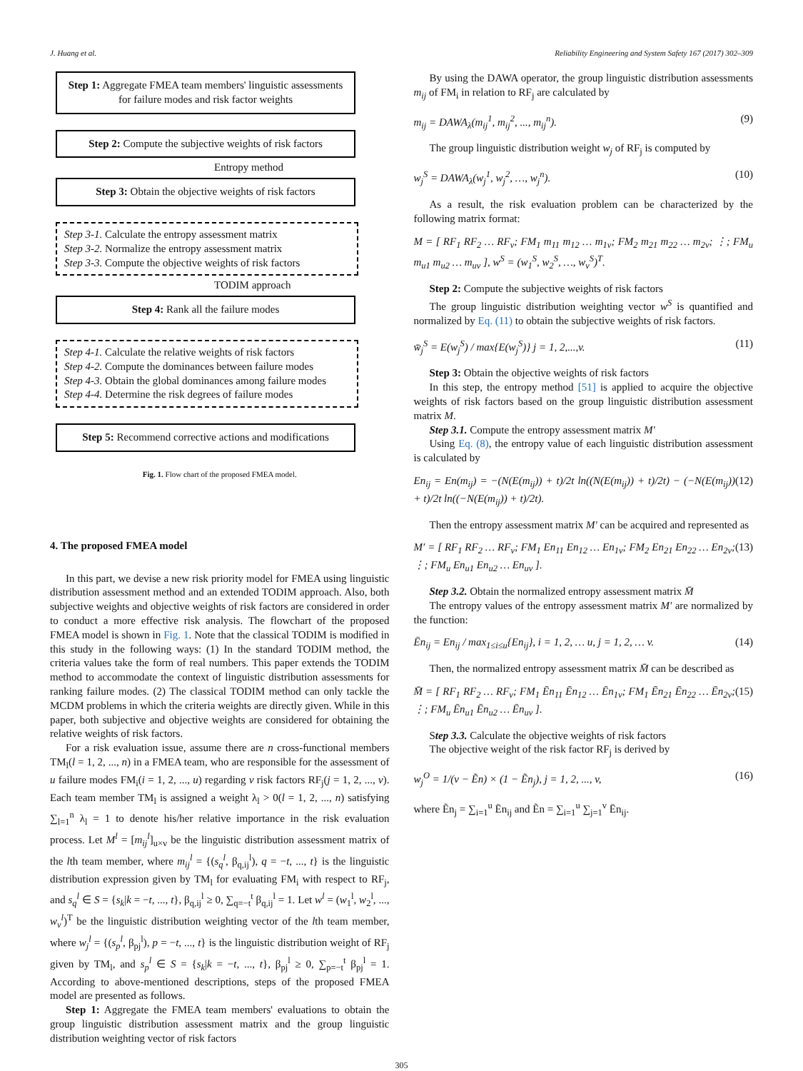J. Huang et al. Reliability Engineering and System Safety 167 (2017) 302–309
Step 1: Aggregate FMEA team members' linguistic assessments for failure modes and risk factor weights
Step 2: Compute the subjective weights of risk factors
Entropy method
Step 3: Obtain the objective weights of risk factors
Step 3-1. Calculate the entropy assessment matrix
Step 3-2. Normalize the entropy assessment matrix
Step 3-3. Compute the objective weights of risk factors
TODIM approach
Step 4: Rank all the failure modes
Step 4-1. Calculate the relative weights of risk factors
Step 4-2. Compute the dominances between failure modes
Step 4-3. Obtain the global dominances among failure modes
Step 4-4. Determine the risk degrees of failure modes
Step 5: Recommend corrective actions and modifications
Fig. 1. Flow chart of the proposed FMEA model.
4. The proposed FMEA model
In this part, we devise a new risk priority model for FMEA using linguistic distribution assessment method and an extended TODIM approach. Also, both subjective weights and objective weights of risk factors are considered in order to conduct a more effective risk analysis. The flowchart of the proposed FMEA model is shown in Fig. 1. Note that the classical TODIM is modified in this study in the following ways: (1) In the standard TODIM method, the criteria values take the form of real numbers. This paper extends the TODIM method to accommodate the context of linguistic distribution assessments for ranking failure modes. (2) The classical TODIM method can only tackle the MCDM problems in which the criteria weights are directly given. While in this paper, both subjective and objective weights are considered for obtaining the relative weights of risk factors.
For a risk evaluation issue, assume there are n cross-functional members TM<sub>l</sub>(l = 1, 2, ..., n) in a FMEA team, who are responsible for the assessment of u failure modes FM<sub>i</sub>(i = 1, 2, ..., u) regarding v risk factors RF<sub>j</sub>(j = 1, 2, ..., v). Each team member TM<sub>l</sub> is assigned a weight λ<sub>l</sub> > 0(l = 1, 2, ..., n) satisfying ∑<sub>l=1</sub><sup>n</sup> λ<sub>l</sub> = 1 to denote his/her relative importance in the risk evaluation process. Let M<sup>l</sup> = [m<sub>ij</sub><sup>l</sup>]<sub>u×v</sub> be the linguistic distribution assessment matrix of the lth team member, where m<sub>ij</sub><sup>l</sup> = {(s<sub>q</sub><sup>l</sup>, β<sub>q,ij</sub><sup>l</sup>), q = −t, ..., t} is the linguistic distribution expression given by TM<sub>l</sub> for evaluating FM<sub>i</sub> with respect to RF<sub>j</sub>, and s<sub>q</sub><sup>l</sup> ∈ S = {s<sub>k</sub>|k = −t, ..., t}, β<sub>q,ij</sub><sup>l</sup> ≥ 0, ∑<sub>q=−t</sub><sup>t</sup> β<sub>q,ij</sub><sup>l</sup> = 1. Let w<sup>l</sup> = (w<sub>1</sub><sup>l</sup>, w<sub>2</sub><sup>l</sup>, ..., w<sub>v</sub><sup>l</sup>)<sup>T</sup> be the linguistic distribution weighting vector of the lth team member, where w<sub>j</sub><sup>l</sup> = {(s<sub>p</sub><sup>l</sup>, β<sub>pj</sub><sup>l</sup>), p = −t, ..., t} is the linguistic distribution weight of RF<sub>j</sub> given by TM<sub>l</sub>, and s<sub>p</sub><sup>l</sup> ∈ S = {s<sub>k</sub>|k = −t, ..., t}, β<sub>pj</sub><sup>l</sup> ≥ 0, ∑<sub>p=−t</sub><sup>t</sup> β<sub>pj</sub><sup>l</sup> = 1. According to above-mentioned descriptions, steps of the proposed FMEA model are presented as follows.
Step 1: Aggregate the FMEA team members' evaluations to obtain the group linguistic distribution assessment matrix and the group linguistic distribution weighting vector of risk factors
By using the DAWA operator, the group linguistic distribution assessments m<sub>ij</sub> of FM<sub>i</sub> in relation to RF<sub>j</sub> are calculated by
m<sub>ij</sub> = DAWA<sub>λ</sub>(m<sub>ij</sub><sup>1</sup>, m<sub>ij</sub><sup>2</sup>, ..., m<sub>ij</sub><sup>n</sup>). (9)
The group linguistic distribution weight w<sub>j</sub> of RF<sub>j</sub> is computed by
w<sub>j</sub><sup>S</sup> = DAWA<sub>λ</sub>(w<sub>j</sub><sup>1</sup>, w<sub>j</sub><sup>2</sup>, …, w<sub>j</sub><sup>n</sup>). (10)
As a result, the risk evaluation problem can be characterized by the following matrix format:
M = [ RF<sub>1</sub> RF<sub>2</sub> … RF<sub>v</sub>; FM<sub>1</sub> m<sub>11</sub> m<sub>12</sub> … m<sub>1v</sub>; FM<sub>2</sub> m<sub>21</sub> m<sub>22</sub> … m<sub>2v</sub>; ⋮; FM<sub>u</sub> m<sub>u1</sub> m<sub>u2</sub> … m<sub>uv</sub> ], w<sup>S</sup> = (w<sub>1</sub><sup>S</sup>, w<sub>2</sub><sup>S</sup>, …, w<sub>v</sub><sup>S</sup>)<sup>T</sup>.
Step 2: Compute the subjective weights of risk factors
The group linguistic distribution weighting vector w<sup>S</sup> is quantified and normalized by Eq. (11) to obtain the subjective weights of risk factors.
w̄<sub>j</sub><sup>S</sup> = E(w<sub>j</sub><sup>S</sup>) / max{E(w<sub>j</sub><sup>S</sup>)} j = 1, 2,...,v. (11)
Step 3: Obtain the objective weights of risk factors
In this step, the entropy method [51] is applied to acquire the objective weights of risk factors based on the group linguistic distribution assessment matrix M.
Step 3.1. Compute the entropy assessment matrix M′
Using Eq. (8), the entropy value of each linguistic distribution assessment is calculated by
En<sub>ij</sub> = En(m<sub>ij</sub>) = −(N(E(m<sub>ij</sub>)) + t)/2t ln((N(E(m<sub>ij</sub>)) + t)/2t) − (−N(E(m<sub>ij</sub>)) + t)/2t ln((−N(E(m<sub>ij</sub>)) + t)/2t). (12)
Then the entropy assessment matrix M′ can be acquired and represented as
M′ = [ RF<sub>1</sub> RF<sub>2</sub> … RF<sub>v</sub>; FM<sub>1</sub> En<sub>11</sub> En<sub>12</sub> … En<sub>1v</sub>; FM<sub>2</sub> En<sub>21</sub> En<sub>22</sub> … En<sub>2v</sub>; ⋮; FM<sub>u</sub> En<sub>u1</sub> En<sub>u2</sub> … En<sub>uv</sub> ]. (13)
Step 3.2. Obtain the normalized entropy assessment matrix M̄
The entropy values of the entropy assessment matrix M′ are normalized by the function:
Ēn<sub>ij</sub> = En<sub>ij</sub> / max<sub>1≤i≤u</sub>{En<sub>ij</sub>}, i = 1, 2, … u, j = 1, 2, … v. (14)
Then, the normalized entropy assessment matrix M̄ can be described as
M̄ = [ RF<sub>1</sub> RF<sub>2</sub> … RF<sub>v</sub>; FM<sub>1</sub> Ēn<sub>11</sub> Ēn<sub>12</sub> … Ēn<sub>1v</sub>; FM<sub>1</sub> Ēn<sub>21</sub> Ēn<sub>22</sub> … Ēn<sub>2v</sub>; ⋮; FM<sub>u</sub> Ēn<sub>u1</sub> Ēn<sub>u2</sub> … Ēn<sub>uv</sub> ]. (15)
Step 3.3. Calculate the objective weights of risk factors
The objective weight of the risk factor RF<sub>j</sub> is derived by
w<sub>j</sub><sup>O</sup> = 1/(v − Ẽn) × (1 − Ẽn<sub>j</sub>), j = 1, 2, ..., v, (16)
where Ẽn<sub>j</sub> = ∑<sub>i=1</sub><sup>u</sup> Ēn<sub>ij</sub> and Ẽn = ∑<sub>i=1</sub><sup>u</sup> ∑<sub>j=1</sub><sup>v</sup> Ēn<sub>ij</sub>.
305